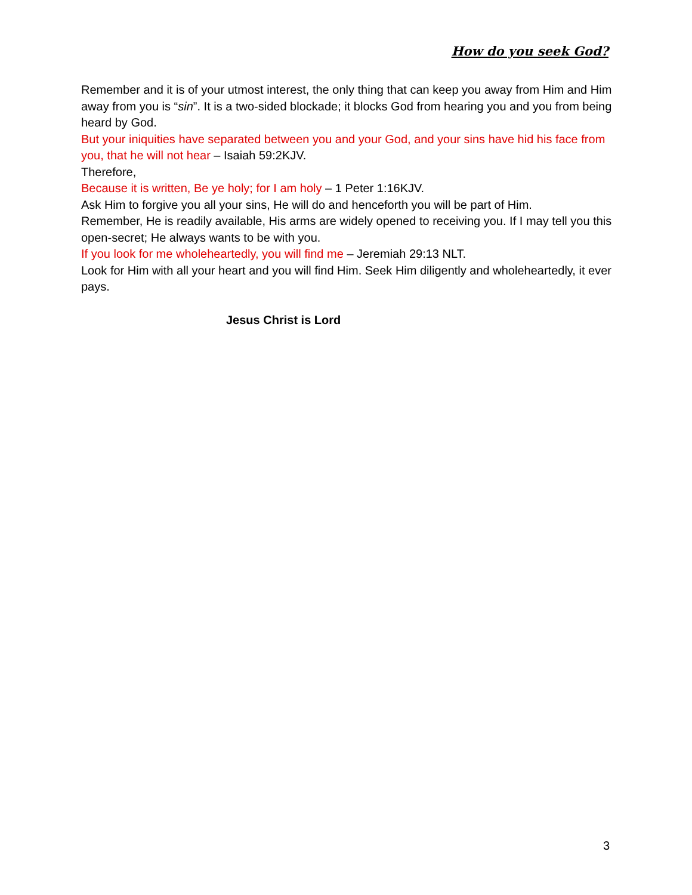How do you seek God?
Remember and it is of your utmost interest, the only thing that can keep you away from Him and Him away from you is “sin”. It is a two-sided blockade; it blocks God from hearing you and you from being heard by God.
But your iniquities have separated between you and your God, and your sins have hid his face from you, that he will not hear – Isaiah 59:2KJV.
Therefore,
Because it is written, Be ye holy; for I am holy – 1 Peter 1:16KJV.
Ask Him to forgive you all your sins, He will do and henceforth you will be part of Him.
Remember, He is readily available, His arms are widely opened to receiving you. If I may tell you this open-secret; He always wants to be with you.
If you look for me wholeheartedly, you will find me – Jeremiah 29:13 NLT.
Look for Him with all your heart and you will find Him. Seek Him diligently and wholeheartedly, it ever pays.
Jesus Christ is Lord
3